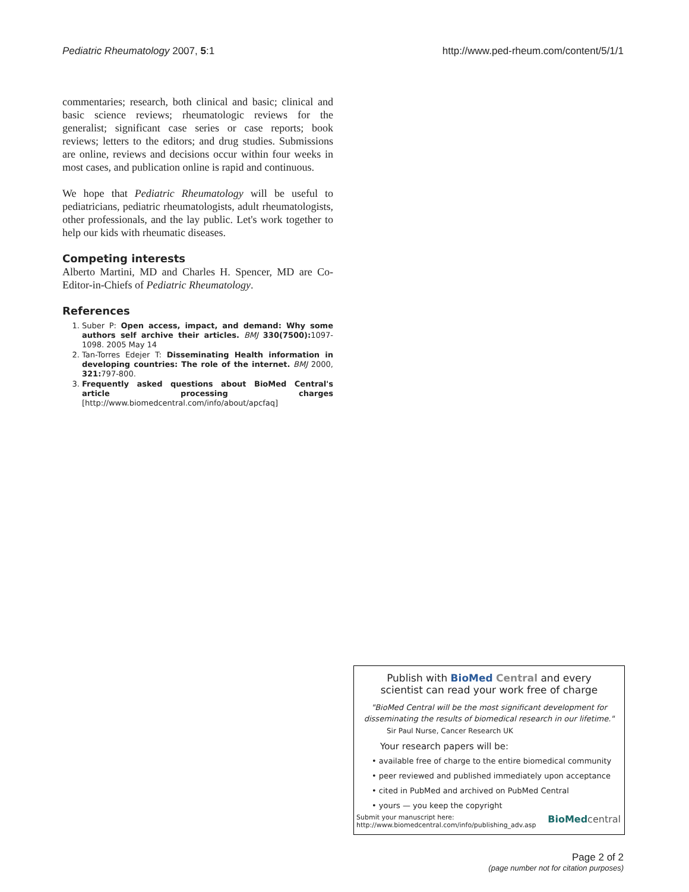Pediatric Rheumatology 2007, 5:1 http://www.ped-rheum.com/content/5/1/1
commentaries; research, both clinical and basic; clinical and basic science reviews; rheumatologic reviews for the generalist; significant case series or case reports; book reviews; letters to the editors; and drug studies. Submissions are online, reviews and decisions occur within four weeks in most cases, and publication online is rapid and continuous.
We hope that Pediatric Rheumatology will be useful to pediatricians, pediatric rheumatologists, adult rheumatologists, other professionals, and the lay public. Let's work together to help our kids with rheumatic diseases.
Competing interests
Alberto Martini, MD and Charles H. Spencer, MD are Co-Editor-in-Chiefs of Pediatric Rheumatology.
References
1. Suber P: Open access, impact, and demand: Why some authors self archive their articles. BMJ 330(7500): 1097-1098. 2005 May 14
2. Tan-Torres Edejer T: Disseminating Health information in developing countries: The role of the internet. BMJ 2000, 321: 797-800.
3. Frequently asked questions about BioMed Central's article processing charges [http://www.biomedcentral.com/info/about/apcfaq]
Publish with BioMed Central and every
scientist can read your work free of charge
"BioMed Central will be the most significant development for disseminating the results of biomedical research in our lifetime."
Sir Paul Nurse, Cancer Research UK
Your research papers will be:
• available free of charge to the entire biomedical community
• peer reviewed and published immediately upon acceptance
• cited in PubMed and archived on PubMed Central
• yours — you keep the copyright
Submit your manuscript here:
http://www.biomedcentral.com/info/publishing_adv.asp BioMed central
Page 2 of 2
(page number not for citation purposes)